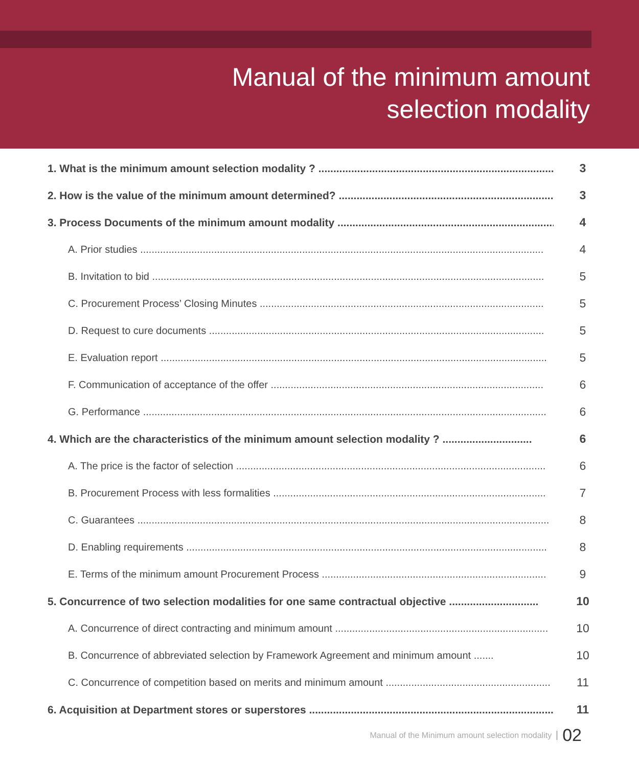Manual of the minimum amount
selection modality
1. What is the minimum amount selection modality ? ................................................................................. 3
2. How is the value of the minimum amount determined? .......................................................................... 3
3. Process Documents of the minimum amount modality .......................................................................... 4
A. Prior studies ..............................................................................................................................................
4
B. Invitation to bid ..........................................................................................................................................
5
C. Procurement Process’ Closing Minutes ....................................................................................................
5
D. Request to cure documents ......................................................................................................................
5
E. Evaluation report ........................................................................................................................................
5
F. Communication of acceptance of the offer ................................................................................................
6
G. Performance ..............................................................................................................................................
6
4. Which are the characteristics of the minimum amount selection modality ? .............................. 6
A. The price is the factor of selection .............................................................................................................
6
B. Procurement Process with less formalities ................................................................................................
7
C. Guarantees .................................................................................................................................................
8
D. Enabling requirements ...............................................................................................................................
8
E. Terms of the minimum amount Procurement Process ...............................................................................
9
5. Concurrence of two selection modalities for one same contractual objective .............................. 10
A. Concurrence of direct contracting and minimum amount ...........................................................................
10
B. Concurrence of abbreviated selection by Framework Agreement and minimum amount .......
10
C. Concurrence of competition based on merits and minimum amount ..........................................................
11
6. Acquisition at Department stores or superstores .................................................................................... 11
Manual of the Minimum amount selection modality 02